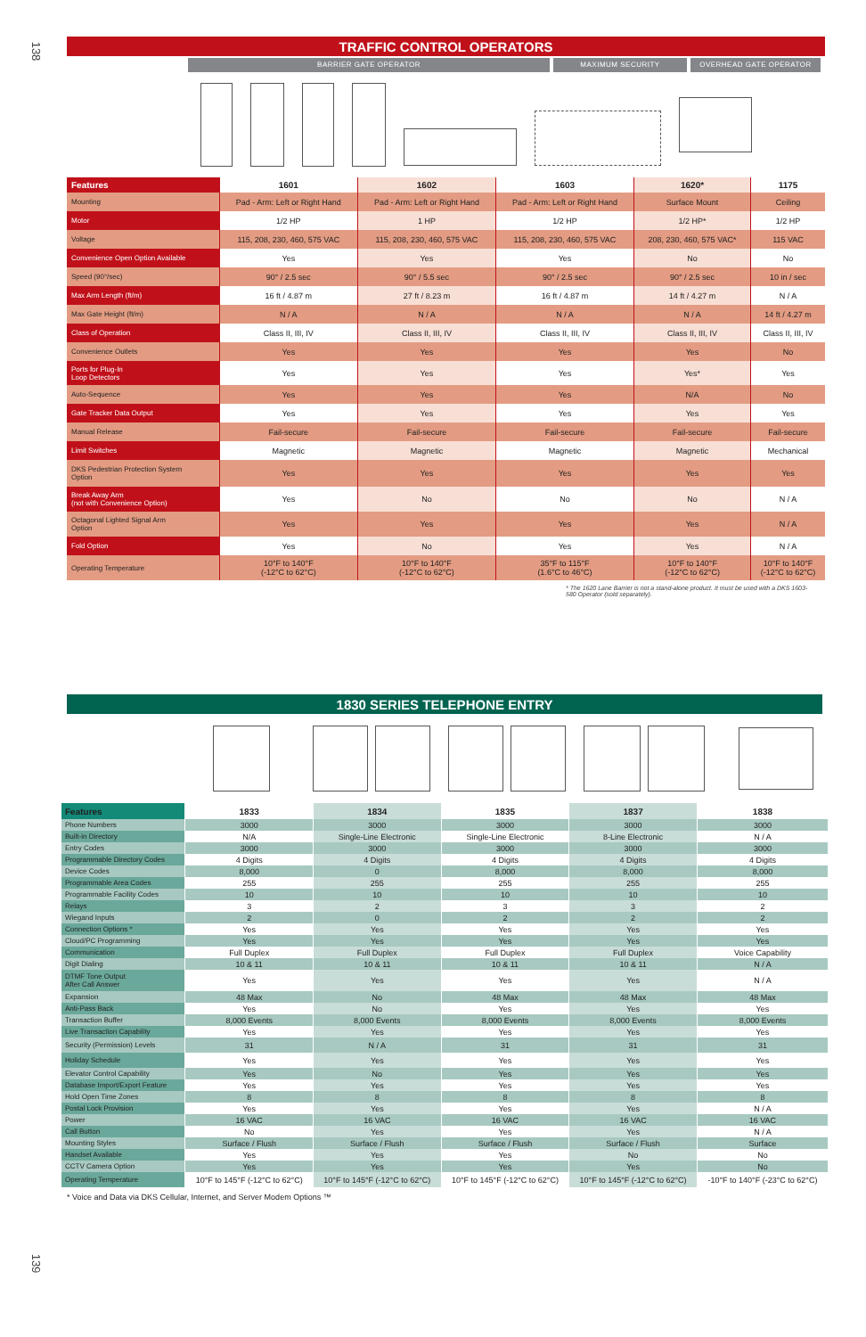138
TRAFFIC CONTROL OPERATORS
BARRIER GATE OPERATOR MAXIMUM SECURITY OVERHEAD GATE OPERATOR
| Features | 1601 | 1602 | 1603 | 1620* | 1175 |
| --- | --- | --- | --- | --- | --- |
| Mounting | Pad - Arm: Left or Right Hand | Pad - Arm: Left or Right Hand | Pad - Arm: Left or Right Hand | Surface Mount | Ceiling |
| Motor | 1/2 HP | 1 HP | 1/2 HP | 1/2 HP* | 1/2 HP |
| Voltage | 115, 208, 230, 460, 575 VAC | 115, 208, 230, 460, 575 VAC | 115, 208, 230, 460, 575 VAC | 208, 230, 460, 575 VAC* | 115 VAC |
| Convenience Open Option Available | Yes | Yes | Yes | No | No |
| Speed (90°/sec) | 90° / 2.5 sec | 90° / 5.5 sec | 90° / 2.5 sec | 90° / 2.5 sec | 10 in / sec |
| Max Arm Length (ft/m) | 16 ft / 4.87 m | 27 ft / 8.23 m | 16 ft / 4.87 m | 14 ft / 4.27 m | N / A |
| Max Gate Height (ft/m) | N / A | N / A | N / A | N / A | 14 ft / 4.27 m |
| Class of Operation | Class II, III, IV | Class II, III, IV | Class II, III, IV | Class II, III, IV | Class II, III, IV |
| Convenience Outlets | Yes | Yes | Yes | Yes | No |
| Ports for Plug-In Loop Detectors | Yes | Yes | Yes | Yes* | Yes |
| Auto-Sequence | Yes | Yes | Yes | N/A | No |
| Gate Tracker Data Output | Yes | Yes | Yes | Yes | Yes |
| Manual Release | Fail-secure | Fail-secure | Fail-secure | Fail-secure | Fail-secure |
| Limit Switches | Magnetic | Magnetic | Magnetic | Magnetic | Mechanical |
| DKS Pedestrian Protection System Option | Yes | Yes | Yes | Yes | Yes |
| Break Away Arm (not with Convenience Option) | Yes | No | No | No | N / A |
| Octagonal Lighted Signal Arm Option | Yes | Yes | Yes | Yes | N / A |
| Fold Option | Yes | No | Yes | Yes | N / A |
| Operating Temperature | 10°F to 140°F (-12°C to 62°C) | 10°F to 140°F (-12°C to 62°C) | 35°F to 115°F (1.6°C to 46°C) | 10°F to 140°F (-12°C to 62°C) | 10°F to 140°F (-12°C to 62°C) |
* The 1620 Lane Barrier is not a stand-alone product. It must be used with a DKS 1603-580 Operator (sold separately).
1830 SERIES TELEPHONE ENTRY
| Features | 1833 | 1834 | 1835 | 1837 | 1838 |
| --- | --- | --- | --- | --- | --- |
| Phone Numbers | 3000 | 3000 | 3000 | 3000 | 3000 |
| Built-in Directory | N/A | Single-Line Electronic | Single-Line Electronic | 8-Line Electronic | N / A |
| Entry Codes | 3000 | 3000 | 3000 | 3000 | 3000 |
| Programmable Directory Codes | 4 Digits | 4 Digits | 4 Digits | 4 Digits | 4 Digits |
| Device Codes | 8,000 | 0 | 8,000 | 8,000 | 8,000 |
| Programmable Area Codes | 255 | 255 | 255 | 255 | 255 |
| Programmable Facility Codes | 10 | 10 | 10 | 10 | 10 |
| Relays | 3 | 2 | 3 | 3 | 2 |
| Wiegand Inputs | 2 | 0 | 2 | 2 | 2 |
| Connection Options * | Yes | Yes | Yes | Yes | Yes |
| Cloud/PC Programming | Yes | Yes | Yes | Yes | Yes |
| Communication | Full Duplex | Full Duplex | Full Duplex | Full Duplex | Voice Capability |
| Digit Dialing | 10 & 11 | 10 & 11 | 10 & 11 | 10 & 11 | N / A |
| DTMF Tone Output After Call Answer | Yes | Yes | Yes | Yes | N / A |
| Expansion | 48 Max | No | 48 Max | 48 Max | 48 Max |
| Anti-Pass Back | Yes | No | Yes | Yes | Yes |
| Transaction Buffer | 8,000 Events | 8,000 Events | 8,000 Events | 8,000 Events | 8,000 Events |
| Live Transaction Capability | Yes | Yes | Yes | Yes | Yes |
| Security (Permission) Levels | 31 | N / A | 31 | 31 | 31 |
| Holiday Schedule | Yes | Yes | Yes | Yes | Yes |
| Elevator Control Capability | Yes | No | Yes | Yes | Yes |
| Database Import/Export Feature | Yes | Yes | Yes | Yes | Yes |
| Hold Open Time Zones | 8 | 8 | 8 | 8 | 8 |
| Postal Lock Provision | Yes | Yes | Yes | Yes | N / A |
| Power | 16 VAC | 16 VAC | 16 VAC | 16 VAC | 16 VAC |
| Call Button | No | Yes | Yes | Yes | N / A |
| Mounting Styles | Surface / Flush | Surface / Flush | Surface / Flush | Surface / Flush | Surface |
| Handset Available | Yes | Yes | Yes | No | No |
| CCTV Camera Option | Yes | Yes | Yes | Yes | No |
| Operating Temperature | 10°F to 145°F (-12°C to 62°C) | 10°F to 145°F (-12°C to 62°C) | 10°F to 145°F (-12°C to 62°C) | 10°F to 145°F (-12°C to 62°C) | -10°F to 140°F (-23°C to 62°C) |
* Voice and Data via DKS Cellular, Internet, and Server Modem Options ™
139